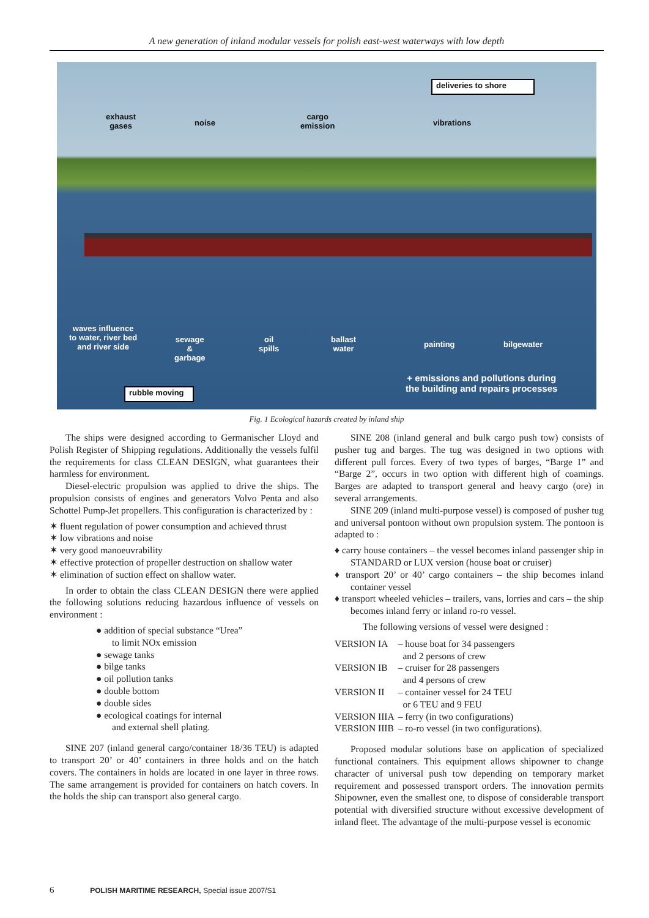A new generation of inland modular vessels for polish east-west waterways with low depth
deliveries to shore
exhaust
gases noise
cargo
emission vibrations
waves influence
to water, river bed
and river side
sewage
&
garbage
oil
spills
ballast
water painting bilgewater
rubble moving
+ emissions and pollutions during
the building and repairs processes
Fig. 1 Ecological hazards created by inland ship
The ships were designed according to Germanischer Lloyd and Polish Register of Shipping regulations. Additionally the vessels fulfil the requirements for class CLEAN DESIGN, what guarantees their harmless for environment.
Diesel-electric propulsion was applied to drive the ships. The propulsion consists of engines and generators Volvo Penta and also Schottel Pump-Jet propellers. This configuration is characterized by :
✶ fluent regulation of power consumption and achieved thrust
✶ low vibrations and noise
✶ very good manoeuvrability
✶ effective protection of propeller destruction on shallow water
✶ elimination of suction effect on shallow water.
In order to obtain the class CLEAN DESIGN there were applied the following solutions reducing hazardous influence of vessels on environment :
● addition of special substance “Urea”
to limit NOx emission
● sewage tanks
● bilge tanks
● oil pollution tanks
● double bottom
● double sides
● ecological coatings for internal
and external shell plating.
SINE 207 (inland general cargo/container 18/36 TEU) is adapted to transport 20’ or 40’ containers in three holds and on the hatch covers. The containers in holds are located in one layer in three rows. The same arrangement is provided for containers on hatch covers. In the holds the ship can transport also general cargo.
SINE 208 (inland general and bulk cargo push tow) consists of pusher tug and barges. The tug was designed in two options with different pull forces. Every of two types of barges, “Barge 1” and “Barge 2”, occurs in two option with different high of coamings. Barges are adapted to transport general and heavy cargo (ore) in several arrangements.
SINE 209 (inland multi-purpose vessel) is composed of pusher tug and universal pontoon without own propulsion system. The pontoon is adapted to :
♦ carry house containers – the vessel becomes inland passenger ship in STANDARD or LUX version (house boat or cruiser)
♦ transport 20’ or 40’ cargo containers – the ship becomes inland container vessel
♦ transport wheeled vehicles – trailers, vans, lorries and cars – the ship becomes inland ferry or inland ro-ro vessel.
The following versions of vessel were designed :
| VERSION IA | – house boat for 34 passengers and 2 persons of crew |
| VERSION IB | – cruiser for 28 passengers and 4 persons of crew |
| VERSION II | – container vessel for 24 TEU or 6 TEU and 9 FEU |
| VERSION IIIA | – ferry (in two configurations) |
| VERSION IIIB | – ro-ro vessel (in two configurations). |
Proposed modular solutions base on application of specialized functional containers. This equipment allows shipowner to change character of universal push tow depending on temporary market requirement and possessed transport orders. The innovation permits Shipowner, even the smallest one, to dispose of considerable transport potential with diversified structure without excessive development of inland fleet. The advantage of the multi-purpose vessel is economic
6 POLISH MARITIME RESEARCH, Special issue 2007/S1